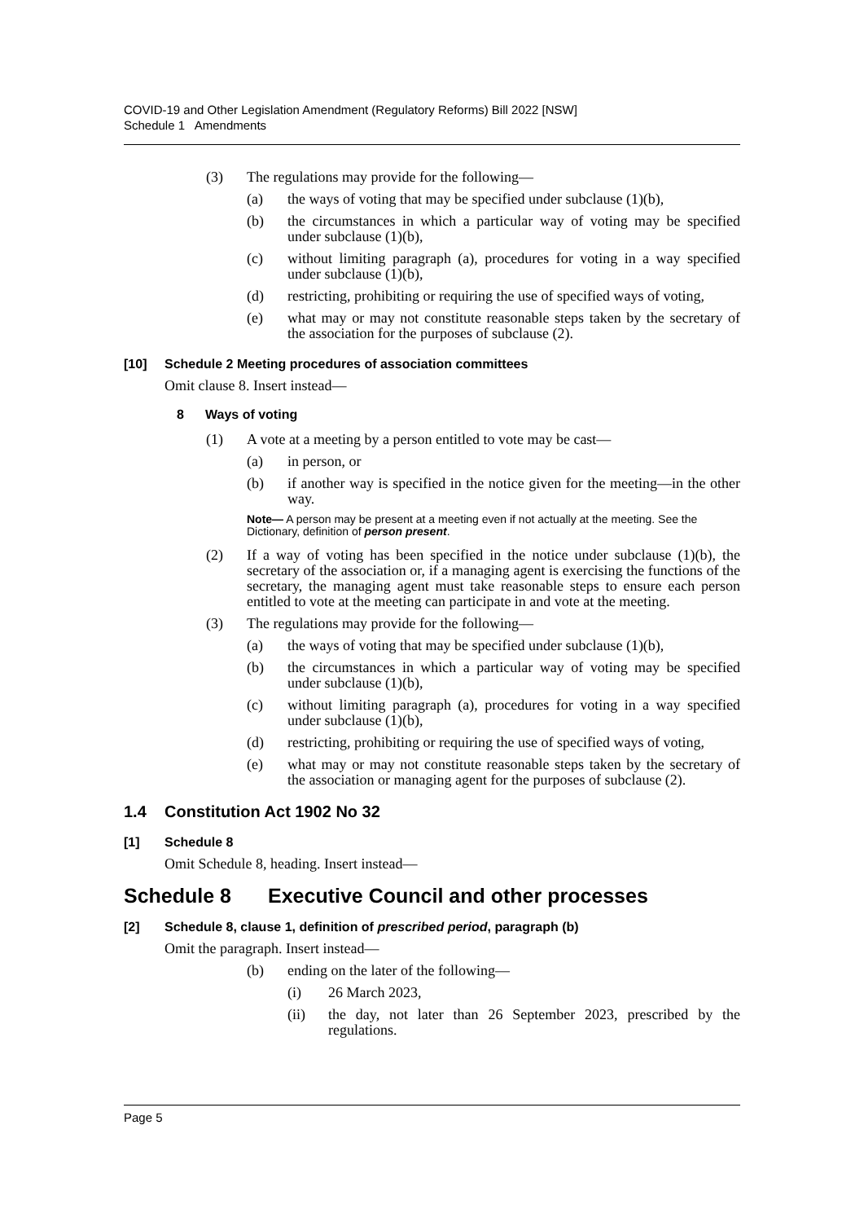COVID-19 and Other Legislation Amendment (Regulatory Reforms) Bill 2022 [NSW]
Schedule 1 Amendments
(3) The regulations may provide for the following—
(a) the ways of voting that may be specified under subclause (1)(b),
(b) the circumstances in which a particular way of voting may be specified under subclause (1)(b),
(c) without limiting paragraph (a), procedures for voting in a way specified under subclause (1)(b),
(d) restricting, prohibiting or requiring the use of specified ways of voting,
(e) what may or may not constitute reasonable steps taken by the secretary of the association for the purposes of subclause (2).
[10] Schedule 2 Meeting procedures of association committees
Omit clause 8. Insert instead—
8 Ways of voting
(1) A vote at a meeting by a person entitled to vote may be cast—
(a) in person, or
(b) if another way is specified in the notice given for the meeting—in the other way.
Note— A person may be present at a meeting even if not actually at the meeting. See the Dictionary, definition of person present.
(2) If a way of voting has been specified in the notice under subclause (1)(b), the secretary of the association or, if a managing agent is exercising the functions of the secretary, the managing agent must take reasonable steps to ensure each person entitled to vote at the meeting can participate in and vote at the meeting.
(3) The regulations may provide for the following—
(a) the ways of voting that may be specified under subclause (1)(b),
(b) the circumstances in which a particular way of voting may be specified under subclause (1)(b),
(c) without limiting paragraph (a), procedures for voting in a way specified under subclause (1)(b),
(d) restricting, prohibiting or requiring the use of specified ways of voting,
(e) what may or may not constitute reasonable steps taken by the secretary of the association or managing agent for the purposes of subclause (2).
1.4 Constitution Act 1902 No 32
[1] Schedule 8
Omit Schedule 8, heading. Insert instead—
Schedule 8 Executive Council and other processes
[2] Schedule 8, clause 1, definition of prescribed period, paragraph (b)
Omit the paragraph. Insert instead—
(b) ending on the later of the following—
(i) 26 March 2023,
(ii) the day, not later than 26 September 2023, prescribed by the regulations.
Page 5